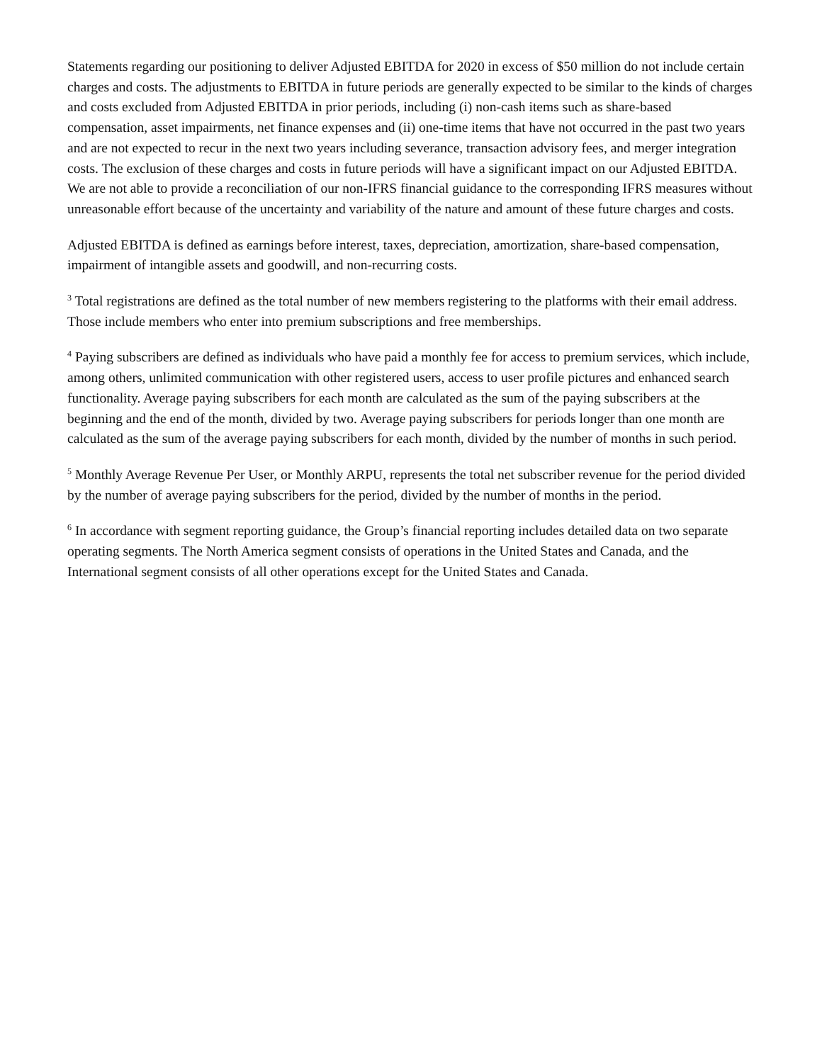Statements regarding our positioning to deliver Adjusted EBITDA for 2020 in excess of $50 million do not include certain charges and costs. The adjustments to EBITDA in future periods are generally expected to be similar to the kinds of charges and costs excluded from Adjusted EBITDA in prior periods, including (i) non-cash items such as share-based compensation, asset impairments, net finance expenses and (ii) one-time items that have not occurred in the past two years and are not expected to recur in the next two years including severance, transaction advisory fees, and merger integration costs. The exclusion of these charges and costs in future periods will have a significant impact on our Adjusted EBITDA. We are not able to provide a reconciliation of our non-IFRS financial guidance to the corresponding IFRS measures without unreasonable effort because of the uncertainty and variability of the nature and amount of these future charges and costs.
Adjusted EBITDA is defined as earnings before interest, taxes, depreciation, amortization, share-based compensation, impairment of intangible assets and goodwill, and non-recurring costs.
<sup>3</sup> Total registrations are defined as the total number of new members registering to the platforms with their email address. Those include members who enter into premium subscriptions and free memberships.
<sup>4</sup> Paying subscribers are defined as individuals who have paid a monthly fee for access to premium services, which include, among others, unlimited communication with other registered users, access to user profile pictures and enhanced search functionality. Average paying subscribers for each month are calculated as the sum of the paying subscribers at the beginning and the end of the month, divided by two. Average paying subscribers for periods longer than one month are calculated as the sum of the average paying subscribers for each month, divided by the number of months in such period.
<sup>5</sup> Monthly Average Revenue Per User, or Monthly ARPU, represents the total net subscriber revenue for the period divided by the number of average paying subscribers for the period, divided by the number of months in the period.
<sup>6</sup> In accordance with segment reporting guidance, the Group’s financial reporting includes detailed data on two separate operating segments. The North America segment consists of operations in the United States and Canada, and the International segment consists of all other operations except for the United States and Canada.